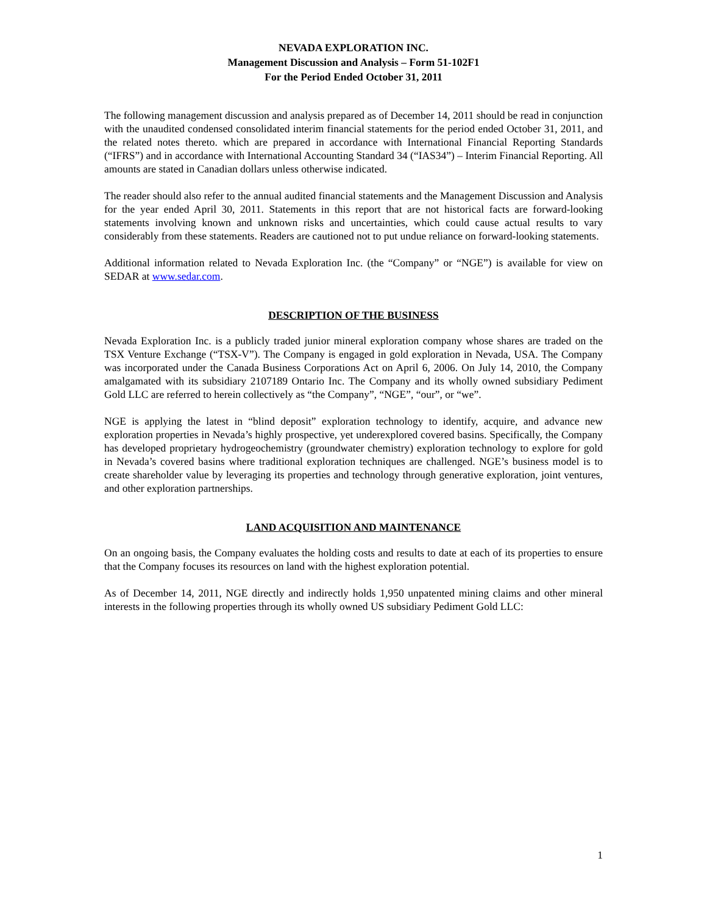NEVADA EXPLORATION INC.
Management Discussion and Analysis – Form 51-102F1
For the Period Ended October 31, 2011
The following management discussion and analysis prepared as of December 14, 2011 should be read in conjunction with the unaudited condensed consolidated interim financial statements for the period ended October 31, 2011, and the related notes thereto. which are prepared in accordance with International Financial Reporting Standards (“IFRS”) and in accordance with International Accounting Standard 34 (“IAS34”) – Interim Financial Reporting. All amounts are stated in Canadian dollars unless otherwise indicated.
The reader should also refer to the annual audited financial statements and the Management Discussion and Analysis for the year ended April 30, 2011. Statements in this report that are not historical facts are forward-looking statements involving known and unknown risks and uncertainties, which could cause actual results to vary considerably from these statements. Readers are cautioned not to put undue reliance on forward-looking statements.
Additional information related to Nevada Exploration Inc. (the “Company” or “NGE”) is available for view on SEDAR at www.sedar.com.
DESCRIPTION OF THE BUSINESS
Nevada Exploration Inc. is a publicly traded junior mineral exploration company whose shares are traded on the TSX Venture Exchange (“TSX-V”). The Company is engaged in gold exploration in Nevada, USA. The Company was incorporated under the Canada Business Corporations Act on April 6, 2006. On July 14, 2010, the Company amalgamated with its subsidiary 2107189 Ontario Inc. The Company and its wholly owned subsidiary Pediment Gold LLC are referred to herein collectively as “the Company”, “NGE”, “our”, or “we”.
NGE is applying the latest in “blind deposit” exploration technology to identify, acquire, and advance new exploration properties in Nevada’s highly prospective, yet underexplored covered basins. Specifically, the Company has developed proprietary hydrogeochemistry (groundwater chemistry) exploration technology to explore for gold in Nevada’s covered basins where traditional exploration techniques are challenged. NGE’s business model is to create shareholder value by leveraging its properties and technology through generative exploration, joint ventures, and other exploration partnerships.
LAND ACQUISITION AND MAINTENANCE
On an ongoing basis, the Company evaluates the holding costs and results to date at each of its properties to ensure that the Company focuses its resources on land with the highest exploration potential.
As of December 14, 2011, NGE directly and indirectly holds 1,950 unpatented mining claims and other mineral interests in the following properties through its wholly owned US subsidiary Pediment Gold LLC:
1